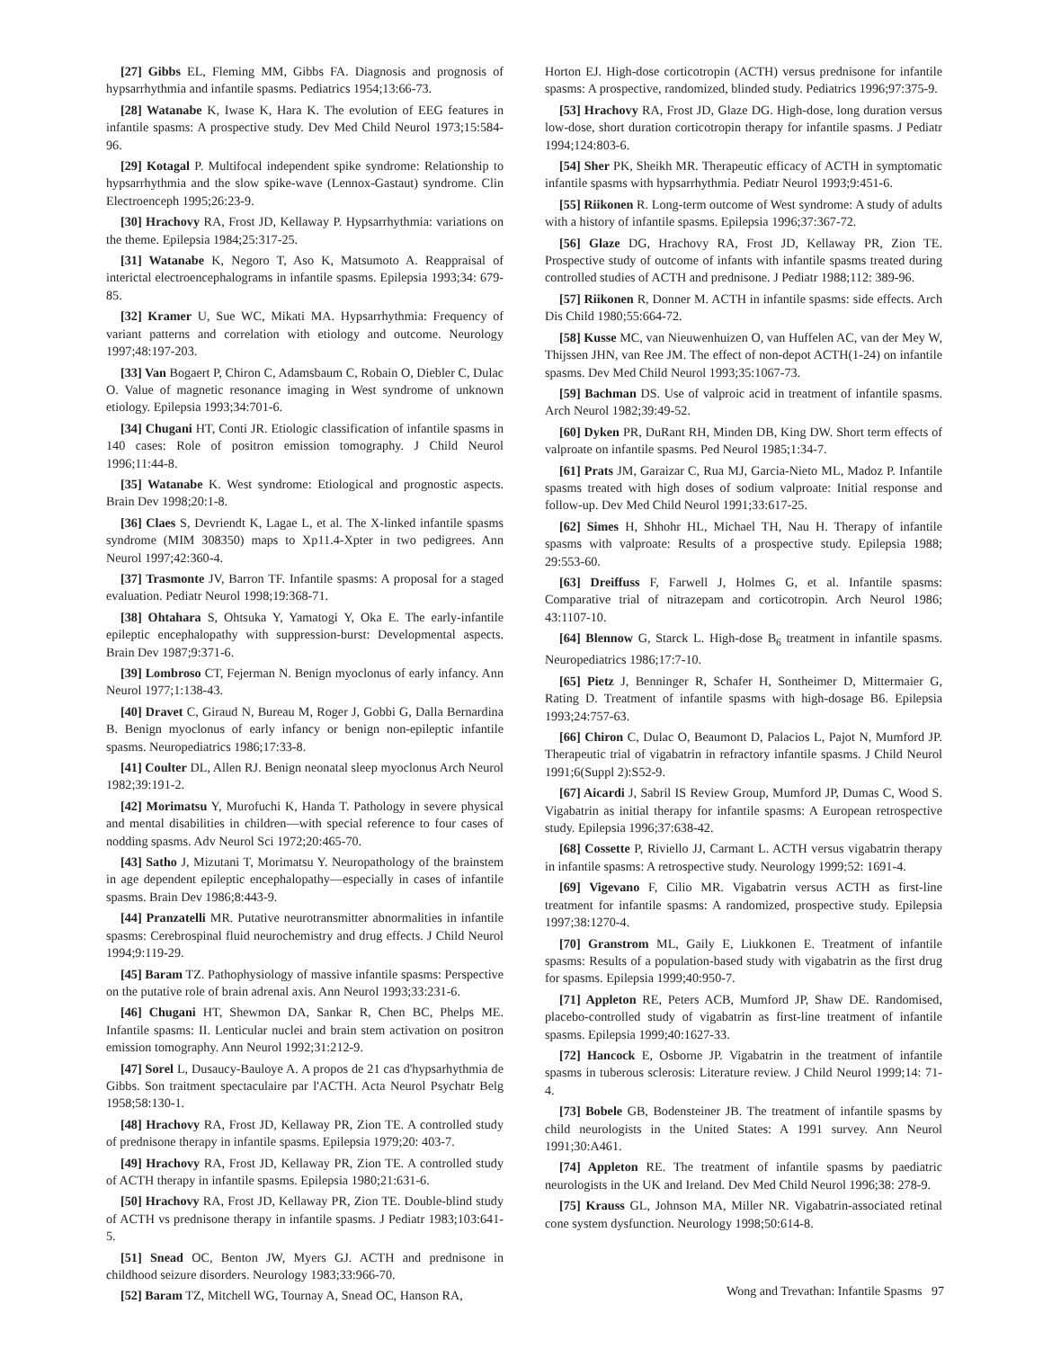[27] Gibbs EL, Fleming MM, Gibbs FA. Diagnosis and prognosis of hypsarrhythmia and infantile spasms. Pediatrics 1954;13:66-73.
[28] Watanabe K, Iwase K, Hara K. The evolution of EEG features in infantile spasms: A prospective study. Dev Med Child Neurol 1973;15:584-96.
[29] Kotagal P. Multifocal independent spike syndrome: Relationship to hypsarrhythmia and the slow spike-wave (Lennox-Gastaut) syndrome. Clin Electroenceph 1995;26:23-9.
[30] Hrachovy RA, Frost JD, Kellaway P. Hypsarrhythmia: variations on the theme. Epilepsia 1984;25:317-25.
[31] Watanabe K, Negoro T, Aso K, Matsumoto A. Reappraisal of interictal electroencephalograms in infantile spasms. Epilepsia 1993;34: 679-85.
[32] Kramer U, Sue WC, Mikati MA. Hypsarrhythmia: Frequency of variant patterns and correlation with etiology and outcome. Neurology 1997;48:197-203.
[33] Van Bogaert P, Chiron C, Adamsbaum C, Robain O, Diebler C, Dulac O. Value of magnetic resonance imaging in West syndrome of unknown etiology. Epilepsia 1993;34:701-6.
[34] Chugani HT, Conti JR. Etiologic classification of infantile spasms in 140 cases: Role of positron emission tomography. J Child Neurol 1996;11:44-8.
[35] Watanabe K. West syndrome: Etiological and prognostic aspects. Brain Dev 1998;20:1-8.
[36] Claes S, Devriendt K, Lagae L, et al. The X-linked infantile spasms syndrome (MIM 308350) maps to Xp11.4-Xpter in two pedigrees. Ann Neurol 1997;42:360-4.
[37] Trasmonte JV, Barron TF. Infantile spasms: A proposal for a staged evaluation. Pediatr Neurol 1998;19:368-71.
[38] Ohtahara S, Ohtsuka Y, Yamatogi Y, Oka E. The early-infantile epileptic encephalopathy with suppression-burst: Developmental aspects. Brain Dev 1987;9:371-6.
[39] Lombroso CT, Fejerman N. Benign myoclonus of early infancy. Ann Neurol 1977;1:138-43.
[40] Dravet C, Giraud N, Bureau M, Roger J, Gobbi G, Dalla Bernardina B. Benign myoclonus of early infancy or benign non-epileptic infantile spasms. Neuropediatrics 1986;17:33-8.
[41] Coulter DL, Allen RJ. Benign neonatal sleep myoclonus Arch Neurol 1982;39:191-2.
[42] Morimatsu Y, Murofuchi K, Handa T. Pathology in severe physical and mental disabilities in children—with special reference to four cases of nodding spasms. Adv Neurol Sci 1972;20:465-70.
[43] Satho J, Mizutani T, Morimatsu Y. Neuropathology of the brainstem in age dependent epileptic encephalopathy—especially in cases of infantile spasms. Brain Dev 1986;8:443-9.
[44] Pranzatelli MR. Putative neurotransmitter abnormalities in infantile spasms: Cerebrospinal fluid neurochemistry and drug effects. J Child Neurol 1994;9:119-29.
[45] Baram TZ. Pathophysiology of massive infantile spasms: Perspective on the putative role of brain adrenal axis. Ann Neurol 1993;33:231-6.
[46] Chugani HT, Shewmon DA, Sankar R, Chen BC, Phelps ME. Infantile spasms: II. Lenticular nuclei and brain stem activation on positron emission tomography. Ann Neurol 1992;31:212-9.
[47] Sorel L, Dusaucy-Bauloye A. A propos de 21 cas d'hypsarhythmia de Gibbs. Son traitment spectaculaire par l'ACTH. Acta Neurol Psychatr Belg 1958;58:130-1.
[48] Hrachovy RA, Frost JD, Kellaway PR, Zion TE. A controlled study of prednisone therapy in infantile spasms. Epilepsia 1979;20: 403-7.
[49] Hrachovy RA, Frost JD, Kellaway PR, Zion TE. A controlled study of ACTH therapy in infantile spasms. Epilepsia 1980;21:631-6.
[50] Hrachovy RA, Frost JD, Kellaway PR, Zion TE. Double-blind study of ACTH vs prednisone therapy in infantile spasms. J Pediatr 1983;103:641-5.
[51] Snead OC, Benton JW, Myers GJ. ACTH and prednisone in childhood seizure disorders. Neurology 1983;33:966-70.
[52] Baram TZ, Mitchell WG, Tournay A, Snead OC, Hanson RA,
Horton EJ. High-dose corticotropin (ACTH) versus prednisone for infantile spasms: A prospective, randomized, blinded study. Pediatrics 1996;97:375-9.
[53] Hrachovy RA, Frost JD, Glaze DG. High-dose, long duration versus low-dose, short duration corticotropin therapy for infantile spasms. J Pediatr 1994;124:803-6.
[54] Sher PK, Sheikh MR. Therapeutic efficacy of ACTH in symptomatic infantile spasms with hypsarrhythmia. Pediatr Neurol 1993;9:451-6.
[55] Riikonen R. Long-term outcome of West syndrome: A study of adults with a history of infantile spasms. Epilepsia 1996;37:367-72.
[56] Glaze DG, Hrachovy RA, Frost JD, Kellaway PR, Zion TE. Prospective study of outcome of infants with infantile spasms treated during controlled studies of ACTH and prednisone. J Pediatr 1988;112: 389-96.
[57] Riikonen R, Donner M. ACTH in infantile spasms: side effects. Arch Dis Child 1980;55:664-72.
[58] Kusse MC, van Nieuwenhuizen O, van Huffelen AC, van der Mey W, Thijssen JHN, van Ree JM. The effect of non-depot ACTH(1-24) on infantile spasms. Dev Med Child Neurol 1993;35:1067-73.
[59] Bachman DS. Use of valproic acid in treatment of infantile spasms. Arch Neurol 1982;39:49-52.
[60] Dyken PR, DuRant RH, Minden DB, King DW. Short term effects of valproate on infantile spasms. Ped Neurol 1985;1:34-7.
[61] Prats JM, Garaizar C, Rua MJ, Garcia-Nieto ML, Madoz P. Infantile spasms treated with high doses of sodium valproate: Initial response and follow-up. Dev Med Child Neurol 1991;33:617-25.
[62] Simes H, Shhohr HL, Michael TH, Nau H. Therapy of infantile spasms with valproate: Results of a prospective study. Epilepsia 1988; 29:553-60.
[63] Dreiffuss F, Farwell J, Holmes G, et al. Infantile spasms: Comparative trial of nitrazepam and corticotropin. Arch Neurol 1986; 43:1107-10.
[64] Blennow G, Starck L. High-dose B<sub>6</sub> treatment in infantile spasms. Neuropediatrics 1986;17:7-10.
[65] Pietz J, Benninger R, Schafer H, Sontheimer D, Mittermaier G, Rating D. Treatment of infantile spasms with high-dosage B6. Epilepsia 1993;24:757-63.
[66] Chiron C, Dulac O, Beaumont D, Palacios L, Pajot N, Mumford JP. Therapeutic trial of vigabatrin in refractory infantile spasms. J Child Neurol 1991;6(Suppl 2):S52-9.
[67] Aicardi J, Sabril IS Review Group, Mumford JP, Dumas C, Wood S. Vigabatrin as initial therapy for infantile spasms: A European retrospective study. Epilepsia 1996;37:638-42.
[68] Cossette P, Riviello JJ, Carmant L. ACTH versus vigabatrin therapy in infantile spasms: A retrospective study. Neurology 1999;52: 1691-4.
[69] Vigevano F, Cilio MR. Vigabatrin versus ACTH as first-line treatment for infantile spasms: A randomized, prospective study. Epilepsia 1997;38:1270-4.
[70] Granstrom ML, Gaily E, Liukkonen E. Treatment of infantile spasms: Results of a population-based study with vigabatrin as the first drug for spasms. Epilepsia 1999;40:950-7.
[71] Appleton RE, Peters ACB, Mumford JP, Shaw DE. Randomised, placebo-controlled study of vigabatrin as first-line treatment of infantile spasms. Epilepsia 1999;40:1627-33.
[72] Hancock E, Osborne JP. Vigabatrin in the treatment of infantile spasms in tuberous sclerosis: Literature review. J Child Neurol 1999;14: 71-4.
[73] Bobele GB, Bodensteiner JB. The treatment of infantile spasms by child neurologists in the United States: A 1991 survey. Ann Neurol 1991;30:A461.
[74] Appleton RE. The treatment of infantile spasms by paediatric neurologists in the UK and Ireland. Dev Med Child Neurol 1996;38: 278-9.
[75] Krauss GL, Johnson MA, Miller NR. Vigabatrin-associated retinal cone system dysfunction. Neurology 1998;50:614-8.
Wong and Trevathan: Infantile Spasms 97